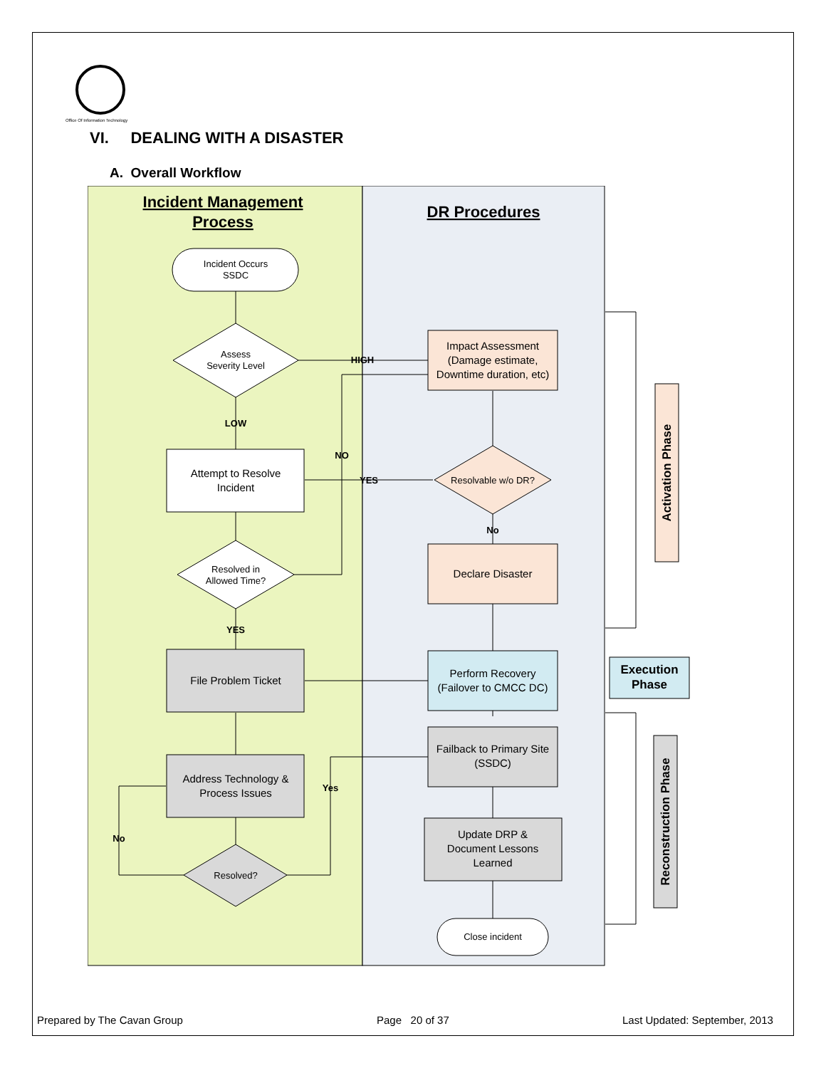Office Of Information Technology
VI. DEALING WITH A DISASTER
A. Overall Workflow
Incident Management
Process
DR Procedures
Incident Occurs
SSDC
Assess
Severity Level
Attempt to Resolve
Incident
Resolved in
Allowed Time?
File Problem Ticket
Address Technology &
Process Issues
Resolved?
Impact Assessment
(Damage estimate,
Downtime duration, etc)
Resolvable w/o DR?
Declare Disaster
Perform Recovery
(Failover to CMCC DC)
Failback to Primary Site
(SSDC)
Update DRP &
Document Lessons
Learned
Close incident
Execution
Phase
HIGH
LOW
NO
YES
No
YES
Yes
No
Activation Phase
Reconstruction Phase
Prepared by The Cavan Group Page 20 of 37 Last Updated: September, 2013